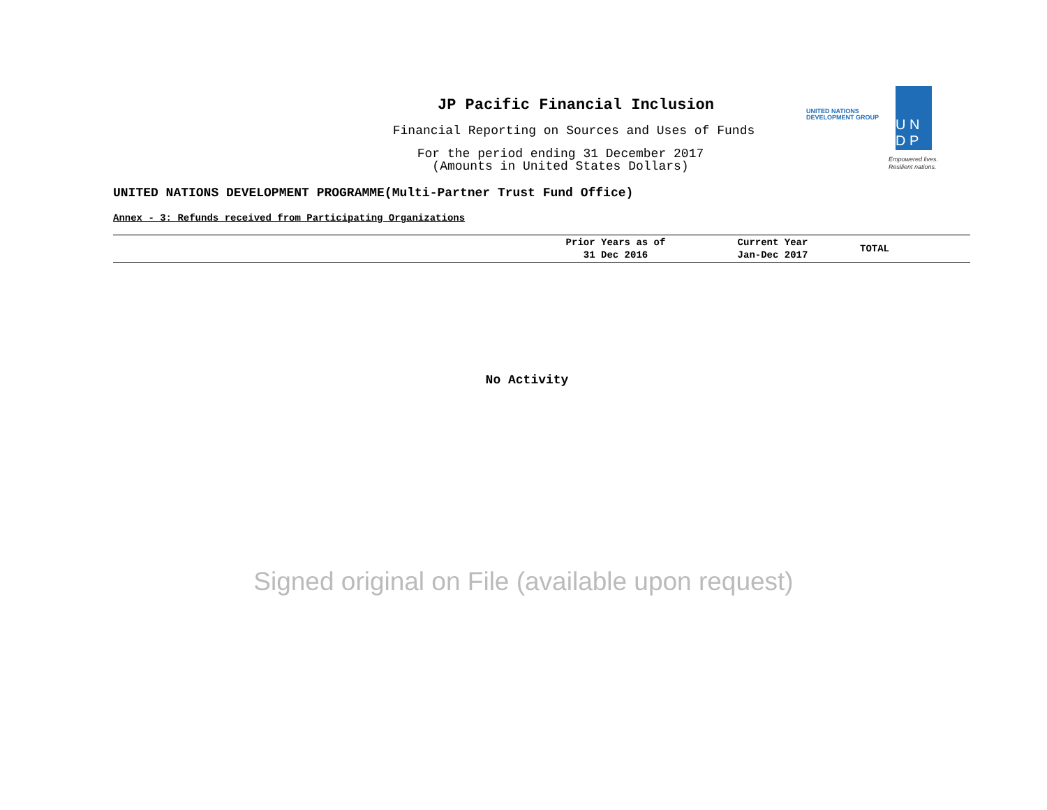JP Pacific Financial Inclusion
Financial Reporting on Sources and Uses of Funds
For the period ending 31 December 2017
(Amounts in United States Dollars)
UNITED NATIONS
DEVELOPMENT GROUP
U N
D P
Empowered lives.
Resilient nations.
UNITED NATIONS DEVELOPMENT PROGRAMME(Multi-Partner Trust Fund Office)
Annex - 3: Refunds received from Participating Organizations
| | Prior Years as of 31 Dec 2016 | Current Year Jan-Dec 2017 | TOTAL |
| --- | --- | --- | --- |
No Activity
Signed original on File (available upon request)